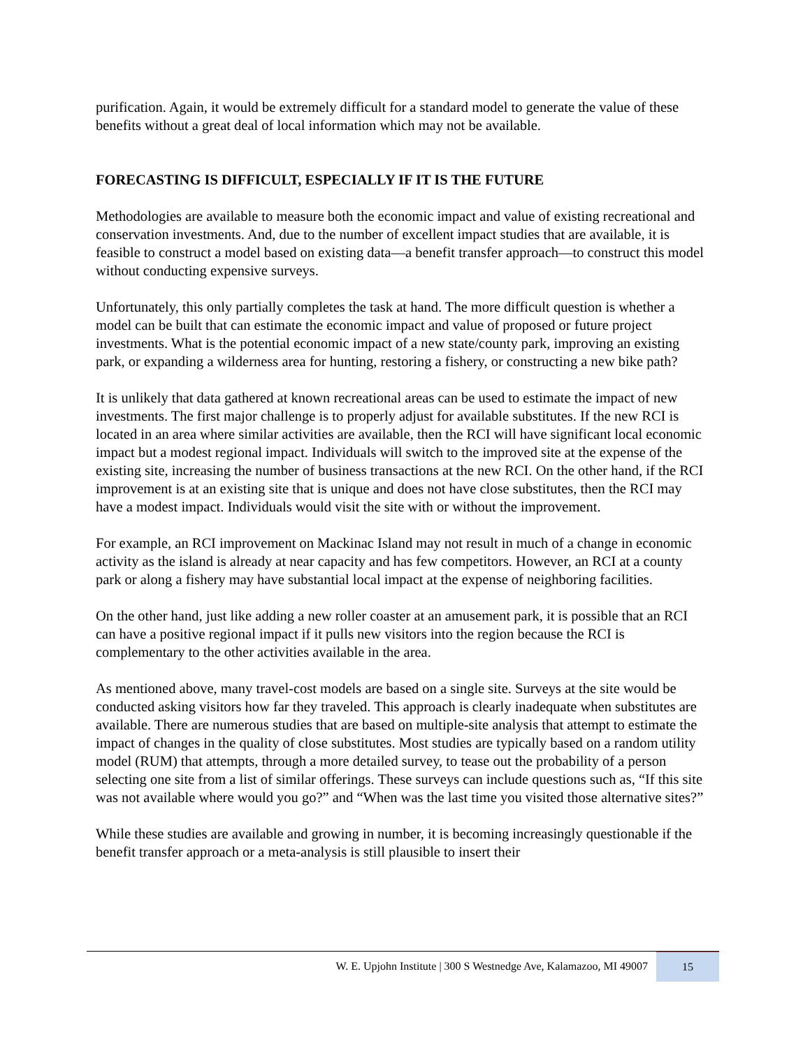purification. Again, it would be extremely difficult for a standard model to generate the value of these benefits without a great deal of local information which may not be available.
FORECASTING IS DIFFICULT, ESPECIALLY IF IT IS THE FUTURE
Methodologies are available to measure both the economic impact and value of existing recreational and conservation investments. And, due to the number of excellent impact studies that are available, it is feasible to construct a model based on existing data—a benefit transfer approach—to construct this model without conducting expensive surveys.
Unfortunately, this only partially completes the task at hand. The more difficult question is whether a model can be built that can estimate the economic impact and value of proposed or future project investments. What is the potential economic impact of a new state/county park, improving an existing park, or expanding a wilderness area for hunting, restoring a fishery, or constructing a new bike path?
It is unlikely that data gathered at known recreational areas can be used to estimate the impact of new investments. The first major challenge is to properly adjust for available substitutes. If the new RCI is located in an area where similar activities are available, then the RCI will have significant local economic impact but a modest regional impact. Individuals will switch to the improved site at the expense of the existing site, increasing the number of business transactions at the new RCI. On the other hand, if the RCI improvement is at an existing site that is unique and does not have close substitutes, then the RCI may have a modest impact. Individuals would visit the site with or without the improvement.
For example, an RCI improvement on Mackinac Island may not result in much of a change in economic activity as the island is already at near capacity and has few competitors. However, an RCI at a county park or along a fishery may have substantial local impact at the expense of neighboring facilities.
On the other hand, just like adding a new roller coaster at an amusement park, it is possible that an RCI can have a positive regional impact if it pulls new visitors into the region because the RCI is complementary to the other activities available in the area.
As mentioned above, many travel-cost models are based on a single site. Surveys at the site would be conducted asking visitors how far they traveled. This approach is clearly inadequate when substitutes are available. There are numerous studies that are based on multiple-site analysis that attempt to estimate the impact of changes in the quality of close substitutes. Most studies are typically based on a random utility model (RUM) that attempts, through a more detailed survey, to tease out the probability of a person selecting one site from a list of similar offerings. These surveys can include questions such as, “If this site was not available where would you go?” and “When was the last time you visited those alternative sites?”
While these studies are available and growing in number, it is becoming increasingly questionable if the benefit transfer approach or a meta-analysis is still plausible to insert their
W. E. Upjohn Institute | 300 S Westnedge Ave, Kalamazoo, MI 49007 15